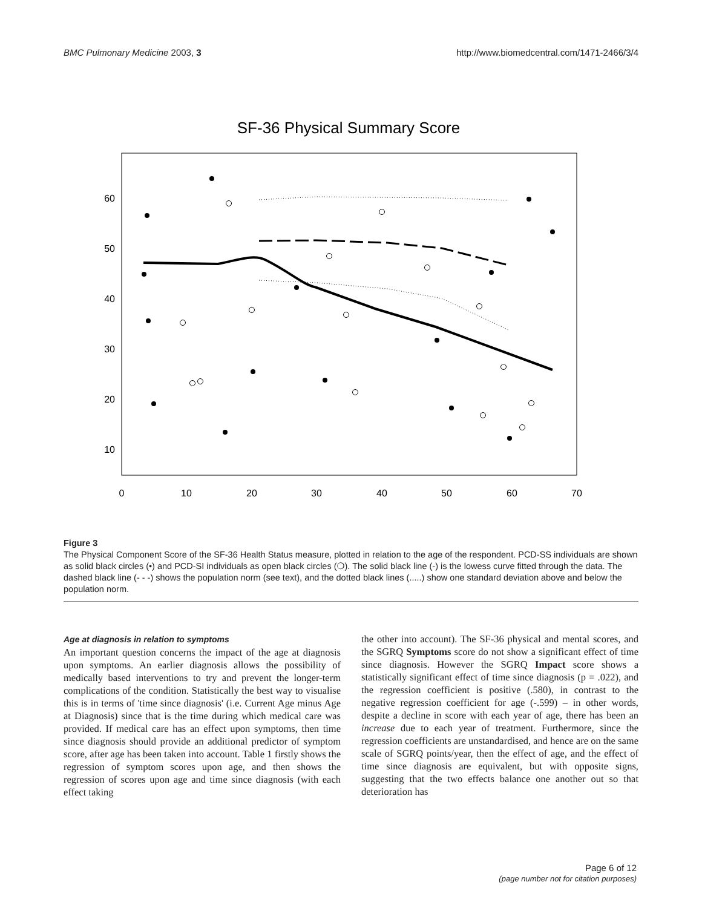BMC Pulmonary Medicine 2003, 3 http://www.biomedcentral.com/1471-2466/3/4
SF-36 Physical Summary Score
60
50
40
30
20
10
0
10
20
30
40
50
60
70
Figure 3
The Physical Component Score of the SF-36 Health Status measure, plotted in relation to the age of the respondent. PCD-SS individuals are shown as solid black circles (•) and PCD-SI individuals as open black circles (❍). The solid black line (-) is the lowess curve fitted through the data. The dashed black line (- - -) shows the population norm (see text), and the dotted black lines (.....) show one standard deviation above and below the population norm.
Age at diagnosis in relation to symptoms
An important question concerns the impact of the age at diagnosis upon symptoms. An earlier diagnosis allows the possibility of medically based interventions to try and prevent the longer-term complications of the condition. Statistically the best way to visualise this is in terms of 'time since diagnosis' (i.e. Current Age minus Age at Diagnosis) since that is the time during which medical care was provided. If medical care has an effect upon symptoms, then time since diagnosis should provide an additional predictor of symptom score, after age has been taken into account. Table 1 firstly shows the regression of symptom scores upon age, and then shows the regression of scores upon age and time since diagnosis (with each effect taking
the other into account). The SF-36 physical and mental scores, and the SGRQ Symptoms score do not show a significant effect of time since diagnosis. However the SGRQ Impact score shows a statistically significant effect of time since diagnosis (p = .022), and the regression coefficient is positive (.580), in contrast to the negative regression coefficient for age (-.599) – in other words, despite a decline in score with each year of age, there has been an increase due to each year of treatment. Furthermore, since the regression coefficients are unstandardised, and hence are on the same scale of SGRQ points/year, then the effect of age, and the effect of time since diagnosis are equivalent, but with opposite signs, suggesting that the two effects balance one another out so that deterioration has
Page 6 of 12
(page number not for citation purposes)